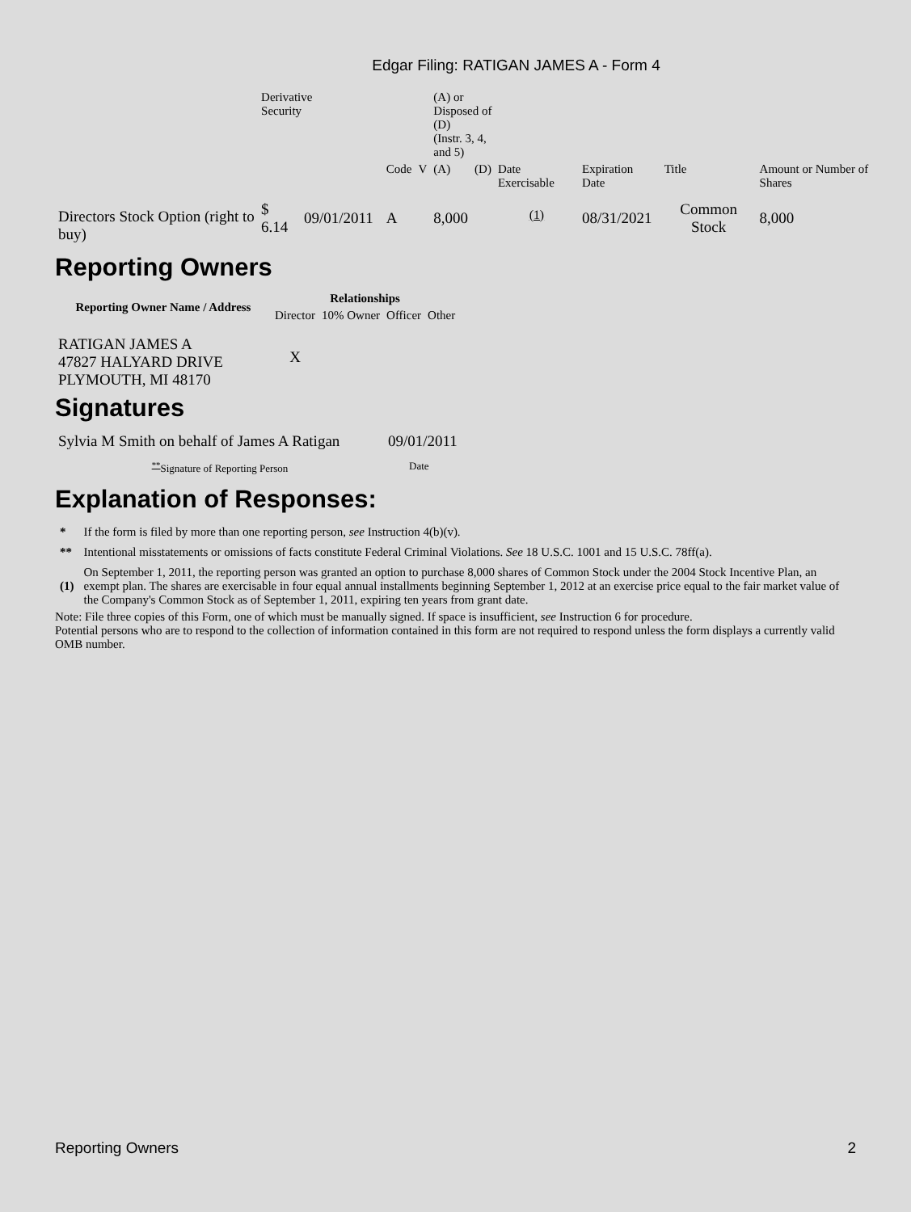Edgar Filing: RATIGAN JAMES A - Form 4
| | Derivative Security | | | | | (A) or Disposed of (D) (Instr. 3, 4, and 5) | | | | | |
| | | | | Code | V | (A) | (D) | Date Exercisable | Expiration Date | Title | Amount or Number of Shares |
| Directors Stock Option (right to buy) | $ 6.14 | 09/01/2011 | | A | | 8,000 | | <sup>(1)</sup> | 08/31/2021 | Common Stock | 8,000 |
Reporting Owners
| Reporting Owner Name / Address | Relationships | | | |
| --- | --- | --- | --- | --- |
| | Director | 10% Owner | Officer | Other |
| RATIGAN JAMES A 47827 HALYARD DRIVE PLYMOUTH, MI 48170 | X | | | |
Signatures
| Sylvia M Smith on behalf of James A Ratigan | 09/01/2011 |
| <sup>**</sup> Signature of Reporting Person | Date |
Explanation of Responses:
| * | If the form is filed by more than one reporting person, see Instruction 4(b)(v). |
| ** | Intentional misstatements or omissions of facts constitute Federal Criminal Violations. See 18 U.S.C. 1001 and 15 U.S.C. 78ff(a). |
| (1) | On September 1, 2011, the reporting person was granted an option to purchase 8,000 shares of Common Stock under the 2004 Stock Incentive Plan, an exempt plan. The shares are exercisable in four equal annual installments beginning September 1, 2012 at an exercise price equal to the fair market value of the Company's Common Stock as of September 1, 2011, expiring ten years from grant date. |
Note: File three copies of this Form, one of which must be manually signed. If space is insufficient, see Instruction 6 for procedure.
Potential persons who are to respond to the collection of information contained in this form are not required to respond unless the form displays a currently valid OMB number.
Reporting Owners 2